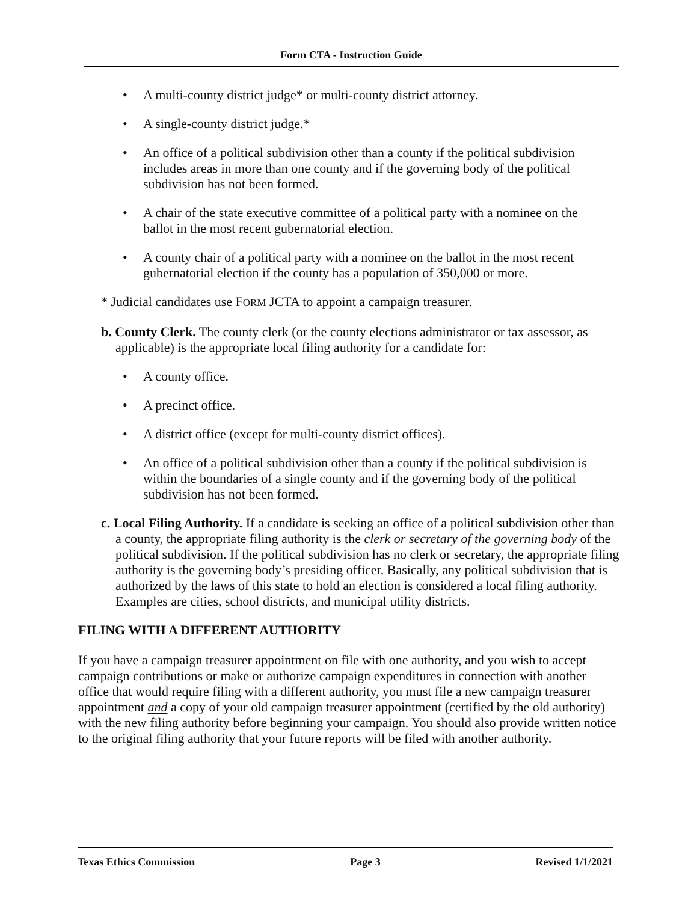Form CTA - Instruction Guide
• A multi-county district judge* or multi-county district attorney.
• A single-county district judge.*
• An office of a political subdivision other than a county if the political subdivision includes areas in more than one county and if the governing body of the political subdivision has not been formed.
• A chair of the state executive committee of a political party with a nominee on the ballot in the most recent gubernatorial election.
• A county chair of a political party with a nominee on the ballot in the most recent gubernatorial election if the county has a population of 350,000 or more.
* Judicial candidates use FORM JCTA to appoint a campaign treasurer.
b. County Clerk. The county clerk (or the county elections administrator or tax assessor, as applicable) is the appropriate local filing authority for a candidate for:
• A county office.
• A precinct office.
• A district office (except for multi-county district offices).
• An office of a political subdivision other than a county if the political subdivision is within the boundaries of a single county and if the governing body of the political subdivision has not been formed.
c. Local Filing Authority. If a candidate is seeking an office of a political subdivision other than a county, the appropriate filing authority is the clerk or secretary of the governing body of the political subdivision. If the political subdivision has no clerk or secretary, the appropriate filing authority is the governing body’s presiding officer. Basically, any political subdivision that is authorized by the laws of this state to hold an election is considered a local filing authority. Examples are cities, school districts, and municipal utility districts.
FILING WITH A DIFFERENT AUTHORITY
If you have a campaign treasurer appointment on file with one authority, and you wish to accept campaign contributions or make or authorize campaign expenditures in connection with another office that would require filing with a different authority, you must file a new campaign treasurer appointment and a copy of your old campaign treasurer appointment (certified by the old authority) with the new filing authority before beginning your campaign. You should also provide written notice to the original filing authority that your future reports will be filed with another authority.
Texas Ethics Commission Page 3 Revised 1/1/2021